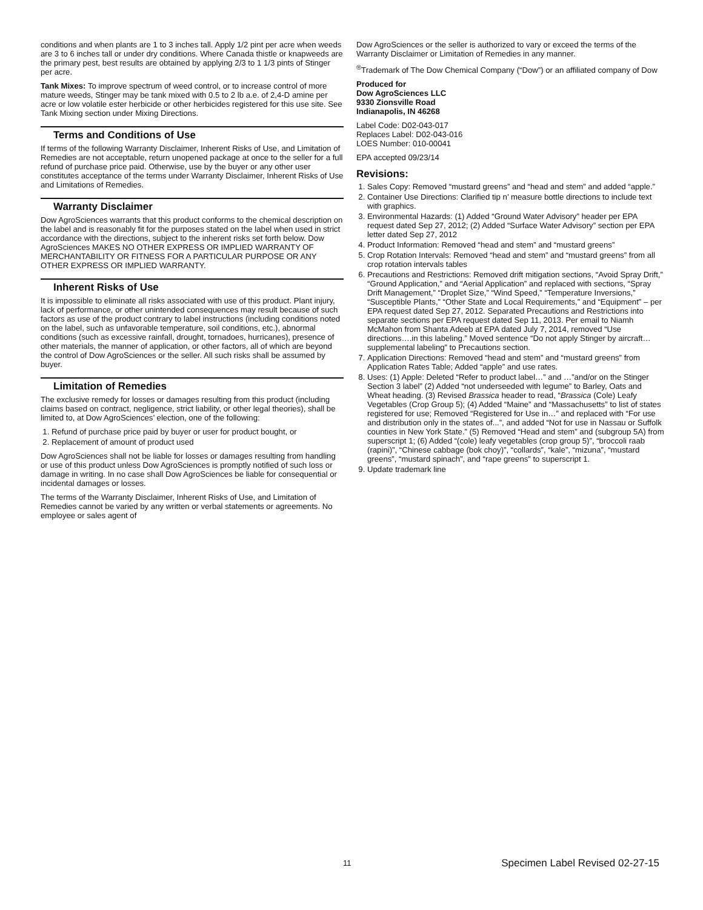conditions and when plants are 1 to 3 inches tall. Apply 1/2 pint per acre when weeds are 3 to 6 inches tall or under dry conditions. Where Canada thistle or knapweeds are the primary pest, best results are obtained by applying 2/3 to 1 1/3 pints of Stinger per acre.
Tank Mixes: To improve spectrum of weed control, or to increase control of more mature weeds, Stinger may be tank mixed with 0.5 to 2 lb a.e. of 2,4-D amine per acre or low volatile ester herbicide or other herbicides registered for this use site. See Tank Mixing section under Mixing Directions.
Terms and Conditions of Use
If terms of the following Warranty Disclaimer, Inherent Risks of Use, and Limitation of Remedies are not acceptable, return unopened package at once to the seller for a full refund of purchase price paid. Otherwise, use by the buyer or any other user constitutes acceptance of the terms under Warranty Disclaimer, Inherent Risks of Use and Limitations of Remedies.
Warranty Disclaimer
Dow AgroSciences warrants that this product conforms to the chemical description on the label and is reasonably fit for the purposes stated on the label when used in strict accordance with the directions, subject to the inherent risks set forth below. Dow AgroSciences MAKES NO OTHER EXPRESS OR IMPLIED WARRANTY OF MERCHANTABILITY OR FITNESS FOR A PARTICULAR PURPOSE OR ANY OTHER EXPRESS OR IMPLIED WARRANTY.
Inherent Risks of Use
It is impossible to eliminate all risks associated with use of this product. Plant injury, lack of performance, or other unintended consequences may result because of such factors as use of the product contrary to label instructions (including conditions noted on the label, such as unfavorable temperature, soil conditions, etc.), abnormal conditions (such as excessive rainfall, drought, tornadoes, hurricanes), presence of other materials, the manner of application, or other factors, all of which are beyond the control of Dow AgroSciences or the seller. All such risks shall be assumed by buyer.
Limitation of Remedies
The exclusive remedy for losses or damages resulting from this product (including claims based on contract, negligence, strict liability, or other legal theories), shall be limited to, at Dow AgroSciences’ election, one of the following:
1. Refund of purchase price paid by buyer or user for product bought, or
2. Replacement of amount of product used
Dow AgroSciences shall not be liable for losses or damages resulting from handling or use of this product unless Dow AgroSciences is promptly notified of such loss or damage in writing. In no case shall Dow AgroSciences be liable for consequential or incidental damages or losses.
The terms of the Warranty Disclaimer, Inherent Risks of Use, and Limitation of Remedies cannot be varied by any written or verbal statements or agreements. No employee or sales agent of
Dow AgroSciences or the seller is authorized to vary or exceed the terms of the Warranty Disclaimer or Limitation of Remedies in any manner.
<sup>®</sup>Trademark of The Dow Chemical Company (“Dow”) or an affiliated company of Dow
Produced for
Dow AgroSciences LLC
9330 Zionsville Road
Indianapolis, IN 46268
Label Code: D02-043-017
Replaces Label: D02-043-016
LOES Number: 010-00041
EPA accepted 09/23/14
Revisions:
1. Sales Copy: Removed “mustard greens” and “head and stem” and added “apple.”
2. Container Use Directions: Clarified tip n’ measure bottle directions to include text with graphics.
3. Environmental Hazards: (1) Added “Ground Water Advisory” header per EPA request dated Sep 27, 2012; (2) Added “Surface Water Advisory” section per EPA letter dated Sep 27, 2012
4. Product Information: Removed “head and stem” and “mustard greens”
5. Crop Rotation Intervals: Removed “head and stem” and “mustard greens” from all crop rotation intervals tables
6. Precautions and Restrictions: Removed drift mitigation sections, “Avoid Spray Drift,” “Ground Application,” and “Aerial Application” and replaced with sections, “Spray Drift Management,” “Droplet Size,” “Wind Speed,” “Temperature Inversions,” “Susceptible Plants,” “Other State and Local Requirements,” and “Equipment” – per EPA request dated Sep 27, 2012. Separated Precautions and Restrictions into separate sections per EPA request dated Sep 11, 2013. Per email to Niamh McMahon from Shanta Adeeb at EPA dated July 7, 2014, removed “Use directions….in this labeling.” Moved sentence “Do not apply Stinger by aircraft…supplemental labeling” to Precautions section.
7. Application Directions: Removed “head and stem” and “mustard greens” from Application Rates Table; Added “apple” and use rates.
8. Uses: (1) Apple: Deleted “Refer to product label…” and …”and/or on the Stinger Section 3 label” (2) Added “not underseeded with legume” to Barley, Oats and Wheat heading. (3) Revised Brassica header to read, “Brassica (Cole) Leafy Vegetables (Crop Group 5); (4) Added “Maine” and “Massachusetts” to list of states registered for use; Removed “Registered for Use in…” and replaced with “For use and distribution only in the states of...”, and added “Not for use in Nassau or Suffolk counties in New York State.” (5) Removed “Head and stem” and (subgroup 5A) from superscript 1; (6) Added “(cole) leafy vegetables (crop group 5)”, “broccoli raab (rapini)”, “Chinese cabbage (bok choy)”, “collards”, “kale”, “mizuna”, “mustard greens”, “mustard spinach”, and “rape greens” to superscript 1.
9. Update trademark line
11
Specimen Label Revised 02-27-15